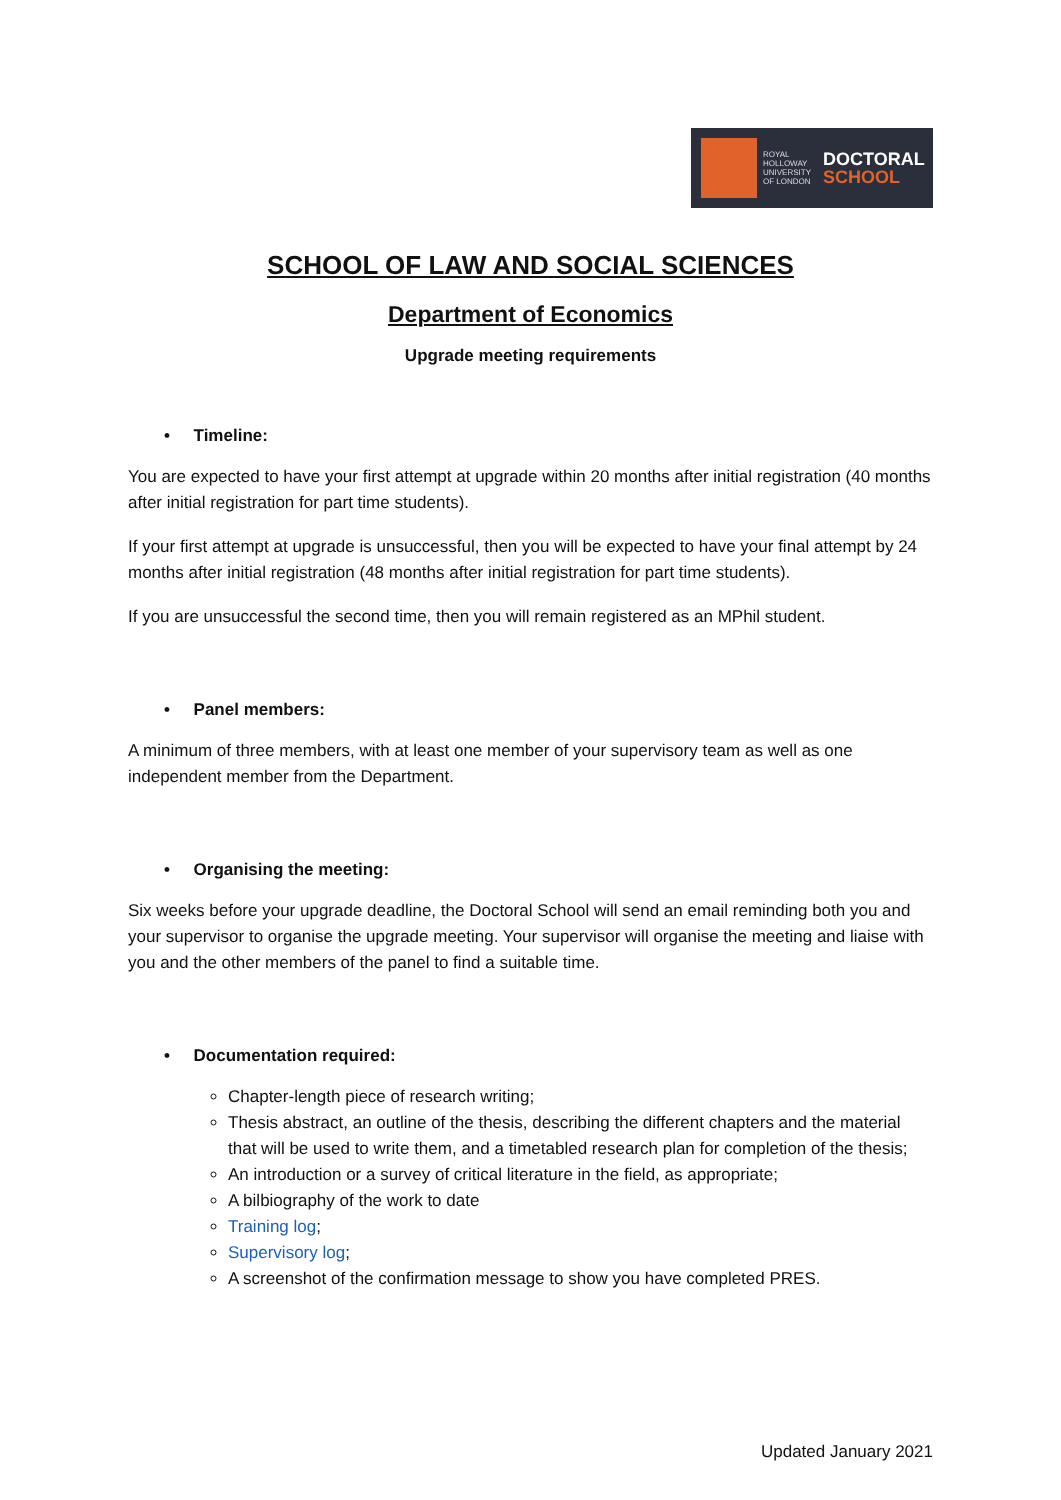ROYAL HOLLOWAY UNIVERSITY OF LONDON
DOCTORAL
SCHOOL
SCHOOL OF LAW AND SOCIAL SCIENCES
Department of Economics
Upgrade meeting requirements
• Timeline:
You are expected to have your first attempt at upgrade within 20 months after initial registration (40 months after initial registration for part time students).
If your first attempt at upgrade is unsuccessful, then you will be expected to have your final attempt by 24 months after initial registration (48 months after initial registration for part time students).
If you are unsuccessful the second time, then you will remain registered as an MPhil student.
• Panel members:
A minimum of three members, with at least one member of your supervisory team as well as one independent member from the Department.
• Organising the meeting:
Six weeks before your upgrade deadline, the Doctoral School will send an email reminding both you and your supervisor to organise the upgrade meeting. Your supervisor will organise the meeting and liaise with you and the other members of the panel to find a suitable time.
• Documentation required:
Chapter-length piece of research writing;
Thesis abstract, an outline of the thesis, describing the different chapters and the material that will be used to write them, and a timetabled research plan for completion of the thesis;
An introduction or a survey of critical literature in the field, as appropriate;
A bilbiography of the work to date
Training log;
Supervisory log;
A screenshot of the confirmation message to show you have completed PRES.
Updated January 2021